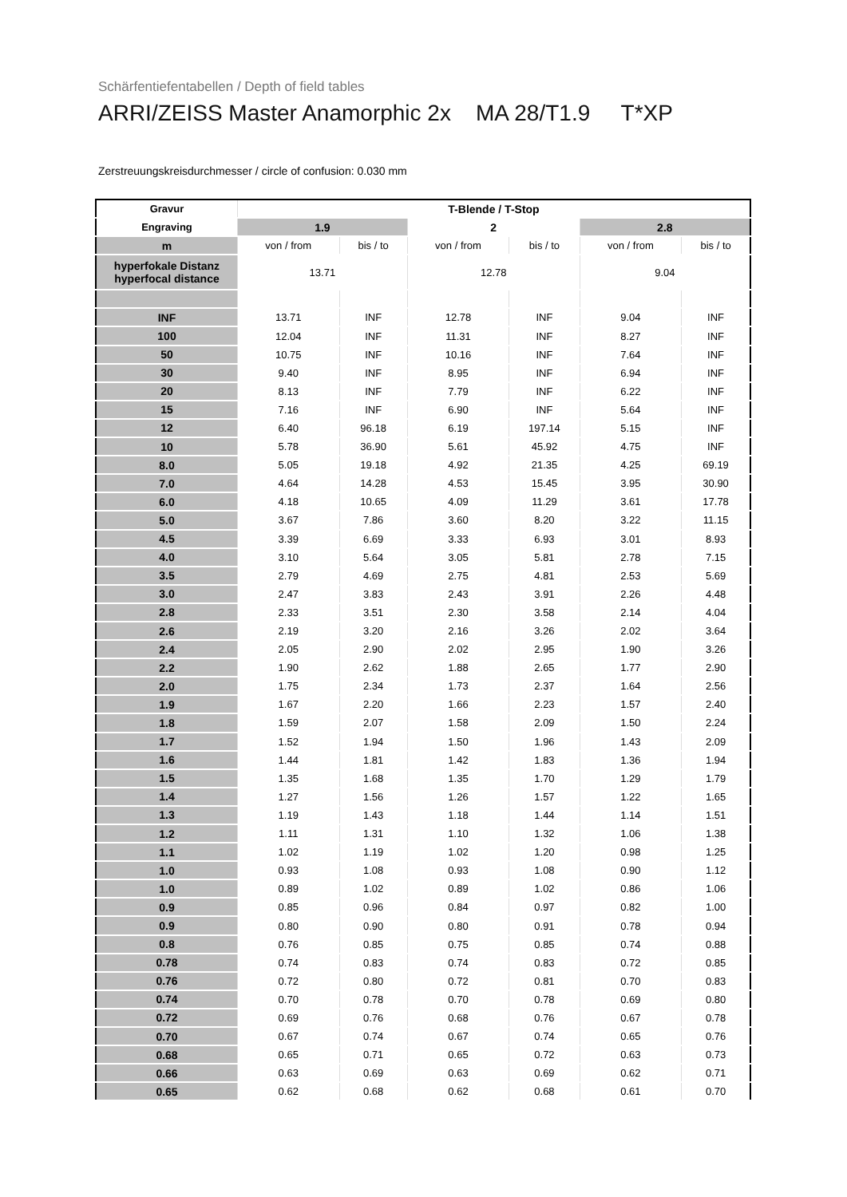Schärfentiefentabellen / Depth of field tables
ARRI/ZEISS Master Anamorphic 2x MA 28/T1.9 T*XP
Zerstreuungskreisdurchmesser / circle of confusion: 0.030 mm
| Gravur | T-Blende / T-Stop | | | | | |
| --- | --- | --- | --- | --- | --- | --- |
| Engraving | 1.9 | | 2 | | 2.8 | |
| m | von / from | bis / to | von / from | bis / to | von / from | bis / to |
| hyperfokale Distanz hyperfocal distance | 13.71 | | 12.78 | | 9.04 | |
| INF | 13.71 | INF | 12.78 | INF | 9.04 | INF |
| 100 | 12.04 | INF | 11.31 | INF | 8.27 | INF |
| 50 | 10.75 | INF | 10.16 | INF | 7.64 | INF |
| 30 | 9.40 | INF | 8.95 | INF | 6.94 | INF |
| 20 | 8.13 | INF | 7.79 | INF | 6.22 | INF |
| 15 | 7.16 | INF | 6.90 | INF | 5.64 | INF |
| 12 | 6.40 | 96.18 | 6.19 | 197.14 | 5.15 | INF |
| 10 | 5.78 | 36.90 | 5.61 | 45.92 | 4.75 | INF |
| 8.0 | 5.05 | 19.18 | 4.92 | 21.35 | 4.25 | 69.19 |
| 7.0 | 4.64 | 14.28 | 4.53 | 15.45 | 3.95 | 30.90 |
| 6.0 | 4.18 | 10.65 | 4.09 | 11.29 | 3.61 | 17.78 |
| 5.0 | 3.67 | 7.86 | 3.60 | 8.20 | 3.22 | 11.15 |
| 4.5 | 3.39 | 6.69 | 3.33 | 6.93 | 3.01 | 8.93 |
| 4.0 | 3.10 | 5.64 | 3.05 | 5.81 | 2.78 | 7.15 |
| 3.5 | 2.79 | 4.69 | 2.75 | 4.81 | 2.53 | 5.69 |
| 3.0 | 2.47 | 3.83 | 2.43 | 3.91 | 2.26 | 4.48 |
| 2.8 | 2.33 | 3.51 | 2.30 | 3.58 | 2.14 | 4.04 |
| 2.6 | 2.19 | 3.20 | 2.16 | 3.26 | 2.02 | 3.64 |
| 2.4 | 2.05 | 2.90 | 2.02 | 2.95 | 1.90 | 3.26 |
| 2.2 | 1.90 | 2.62 | 1.88 | 2.65 | 1.77 | 2.90 |
| 2.0 | 1.75 | 2.34 | 1.73 | 2.37 | 1.64 | 2.56 |
| 1.9 | 1.67 | 2.20 | 1.66 | 2.23 | 1.57 | 2.40 |
| 1.8 | 1.59 | 2.07 | 1.58 | 2.09 | 1.50 | 2.24 |
| 1.7 | 1.52 | 1.94 | 1.50 | 1.96 | 1.43 | 2.09 |
| 1.6 | 1.44 | 1.81 | 1.42 | 1.83 | 1.36 | 1.94 |
| 1.5 | 1.35 | 1.68 | 1.35 | 1.70 | 1.29 | 1.79 |
| 1.4 | 1.27 | 1.56 | 1.26 | 1.57 | 1.22 | 1.65 |
| 1.3 | 1.19 | 1.43 | 1.18 | 1.44 | 1.14 | 1.51 |
| 1.2 | 1.11 | 1.31 | 1.10 | 1.32 | 1.06 | 1.38 |
| 1.1 | 1.02 | 1.19 | 1.02 | 1.20 | 0.98 | 1.25 |
| 1.0 | 0.93 | 1.08 | 0.93 | 1.08 | 0.90 | 1.12 |
| 1.0 | 0.89 | 1.02 | 0.89 | 1.02 | 0.86 | 1.06 |
| 0.9 | 0.85 | 0.96 | 0.84 | 0.97 | 0.82 | 1.00 |
| 0.9 | 0.80 | 0.90 | 0.80 | 0.91 | 0.78 | 0.94 |
| 0.8 | 0.76 | 0.85 | 0.75 | 0.85 | 0.74 | 0.88 |
| 0.78 | 0.74 | 0.83 | 0.74 | 0.83 | 0.72 | 0.85 |
| 0.76 | 0.72 | 0.80 | 0.72 | 0.81 | 0.70 | 0.83 |
| 0.74 | 0.70 | 0.78 | 0.70 | 0.78 | 0.69 | 0.80 |
| 0.72 | 0.69 | 0.76 | 0.68 | 0.76 | 0.67 | 0.78 |
| 0.70 | 0.67 | 0.74 | 0.67 | 0.74 | 0.65 | 0.76 |
| 0.68 | 0.65 | 0.71 | 0.65 | 0.72 | 0.63 | 0.73 |
| 0.66 | 0.63 | 0.69 | 0.63 | 0.69 | 0.62 | 0.71 |
| 0.65 | 0.62 | 0.68 | 0.62 | 0.68 | 0.61 | 0.70 |